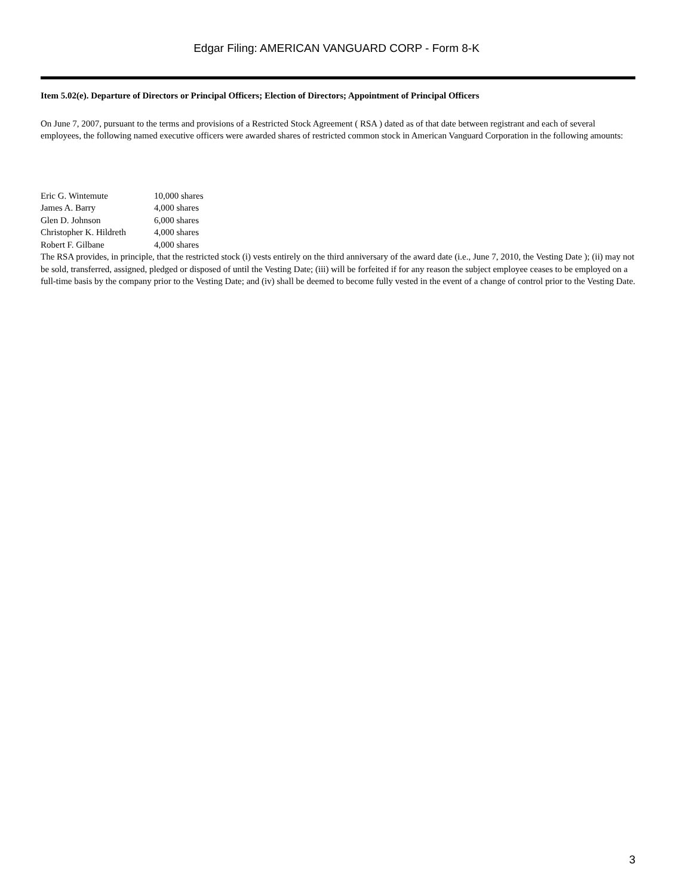Edgar Filing: AMERICAN VANGUARD CORP - Form 8-K
Item 5.02(e). Departure of Directors or Principal Officers; Election of Directors; Appointment of Principal Officers
On June 7, 2007, pursuant to the terms and provisions of a Restricted Stock Agreement ( RSA ) dated as of that date between registrant and each of several employees, the following named executive officers were awarded shares of restricted common stock in American Vanguard Corporation in the following amounts:
| Eric G. Wintemute | 10,000 shares |
| James A. Barry | 4,000 shares |
| Glen D. Johnson | 6,000 shares |
| Christopher K. Hildreth | 4,000 shares |
| Robert F. Gilbane | 4,000 shares |
The RSA provides, in principle, that the restricted stock (i) vests entirely on the third anniversary of the award date (i.e., June 7, 2010, the Vesting Date ); (ii) may not be sold, transferred, assigned, pledged or disposed of until the Vesting Date; (iii) will be forfeited if for any reason the subject employee ceases to be employed on a full-time basis by the company prior to the Vesting Date; and (iv) shall be deemed to become fully vested in the event of a change of control prior to the Vesting Date.
3